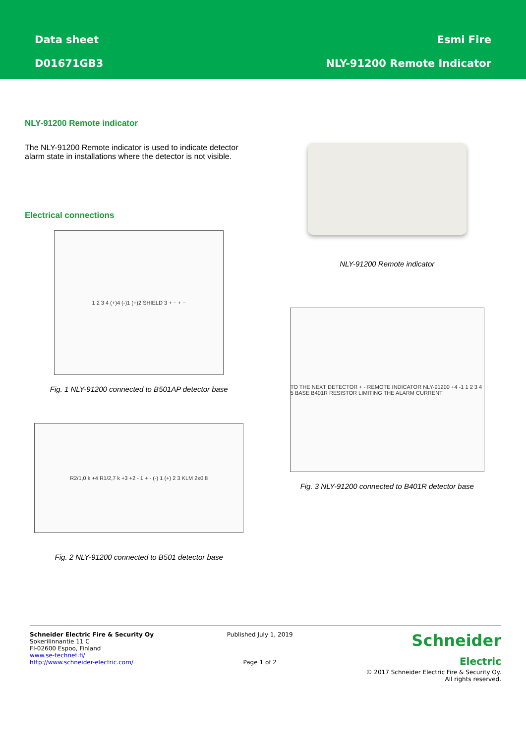Data sheet
D01671GB3
Esmi Fire
NLY-91200 Remote Indicator
NLY-91200 Remote indicator
The NLY-91200 Remote indicator is used to indicate detector alarm state in installations where the detector is not visible.
Electrical connections
1 2 3 4 (+)4 (-)1 (+)2 SHIELD 3 + − + −
Fig. 1 NLY-91200 connected to B501AP detector base
R2/1,0 k +4 R1/2,7 k +3 +2 - 1 + - (-) 1 (+) 2 3 KLM 2x0,8
Fig. 2 NLY-91200 connected to B501 detector base
NLY-91200 Remote indicator
TO THE NEXT DETECTOR + - REMOTE INDICATOR NLY-91200 +4 -1 1 2 3 4 5 BASE B401R RESISTOR LIMITING THE ALARM CURRENT
Fig. 3 NLY-91200 connected to B401R detector base
Schneider Electric Fire & Security Oy
Sokerilinnantie 11 C
FI-02600 Espoo, Finland
www.se-technet.fi/
http://www.schneider-electric.com/
Published July 1, 2019
Page 1 of 2
Schneider
Electric
© 2017 Schneider Electric Fire & Security Oy.
All rights reserved.